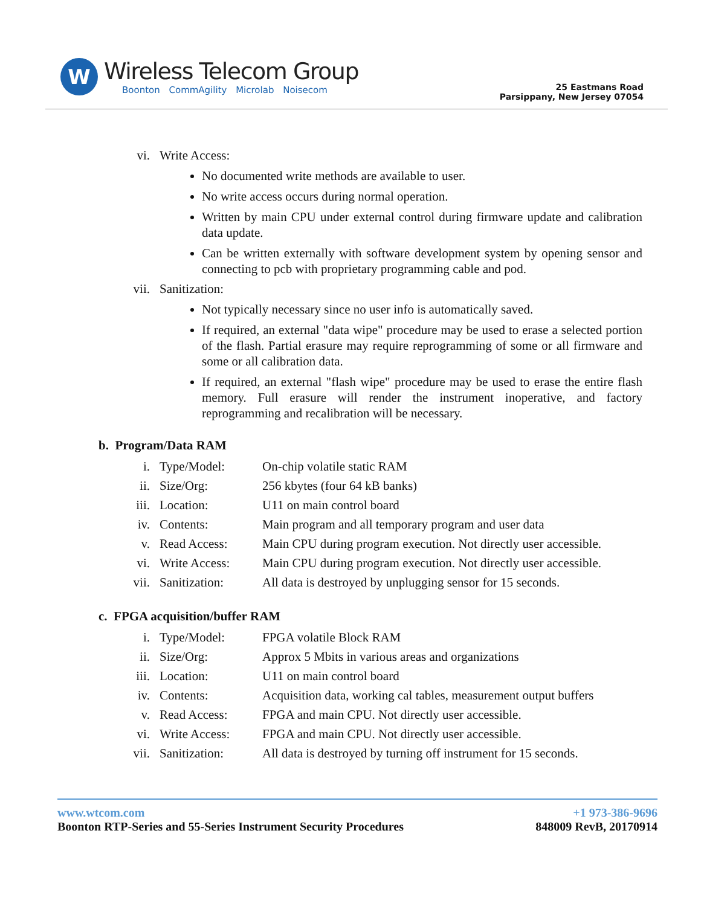W
Wireless Telecom Group
Boonton CommAgility Microlab Noisecom
25 Eastmans Road
Parsippany, New Jersey 07054
vi. Write Access:
No documented write methods are available to user.
No write access occurs during normal operation.
Written by main CPU under external control during firmware update and calibration data update.
Can be written externally with software development system by opening sensor and connecting to pcb with proprietary programming cable and pod.
vii. Sanitization:
Not typically necessary since no user info is automatically saved.
If required, an external "data wipe" procedure may be used to erase a selected portion of the flash. Partial erasure may require reprogramming of some or all firmware and some or all calibration data.
If required, an external "flash wipe" procedure may be used to erase the entire flash memory. Full erasure will render the instrument inoperative, and factory reprogramming and recalibration will be necessary.
b. Program/Data RAM
i. Type/Model: On-chip volatile static RAM
ii. Size/Org: 256 kbytes (four 64 kB banks)
iii. Location: U11 on main control board
iv. Contents: Main program and all temporary program and user data
v. Read Access: Main CPU during program execution. Not directly user accessible.
vi. Write Access: Main CPU during program execution. Not directly user accessible.
vii. Sanitization: All data is destroyed by unplugging sensor for 15 seconds.
c. FPGA acquisition/buffer RAM
i. Type/Model: FPGA volatile Block RAM
ii. Size/Org: Approx 5 Mbits in various areas and organizations
iii. Location: U11 on main control board
iv. Contents: Acquisition data, working cal tables, measurement output buffers
v. Read Access: FPGA and main CPU. Not directly user accessible.
vi. Write Access: FPGA and main CPU. Not directly user accessible.
vii. Sanitization: All data is destroyed by turning off instrument for 15 seconds.
www.wtcom.com +1 973-386-9696
Boonton RTP-Series and 55-Series Instrument Security Procedures 848009 RevB, 20170914